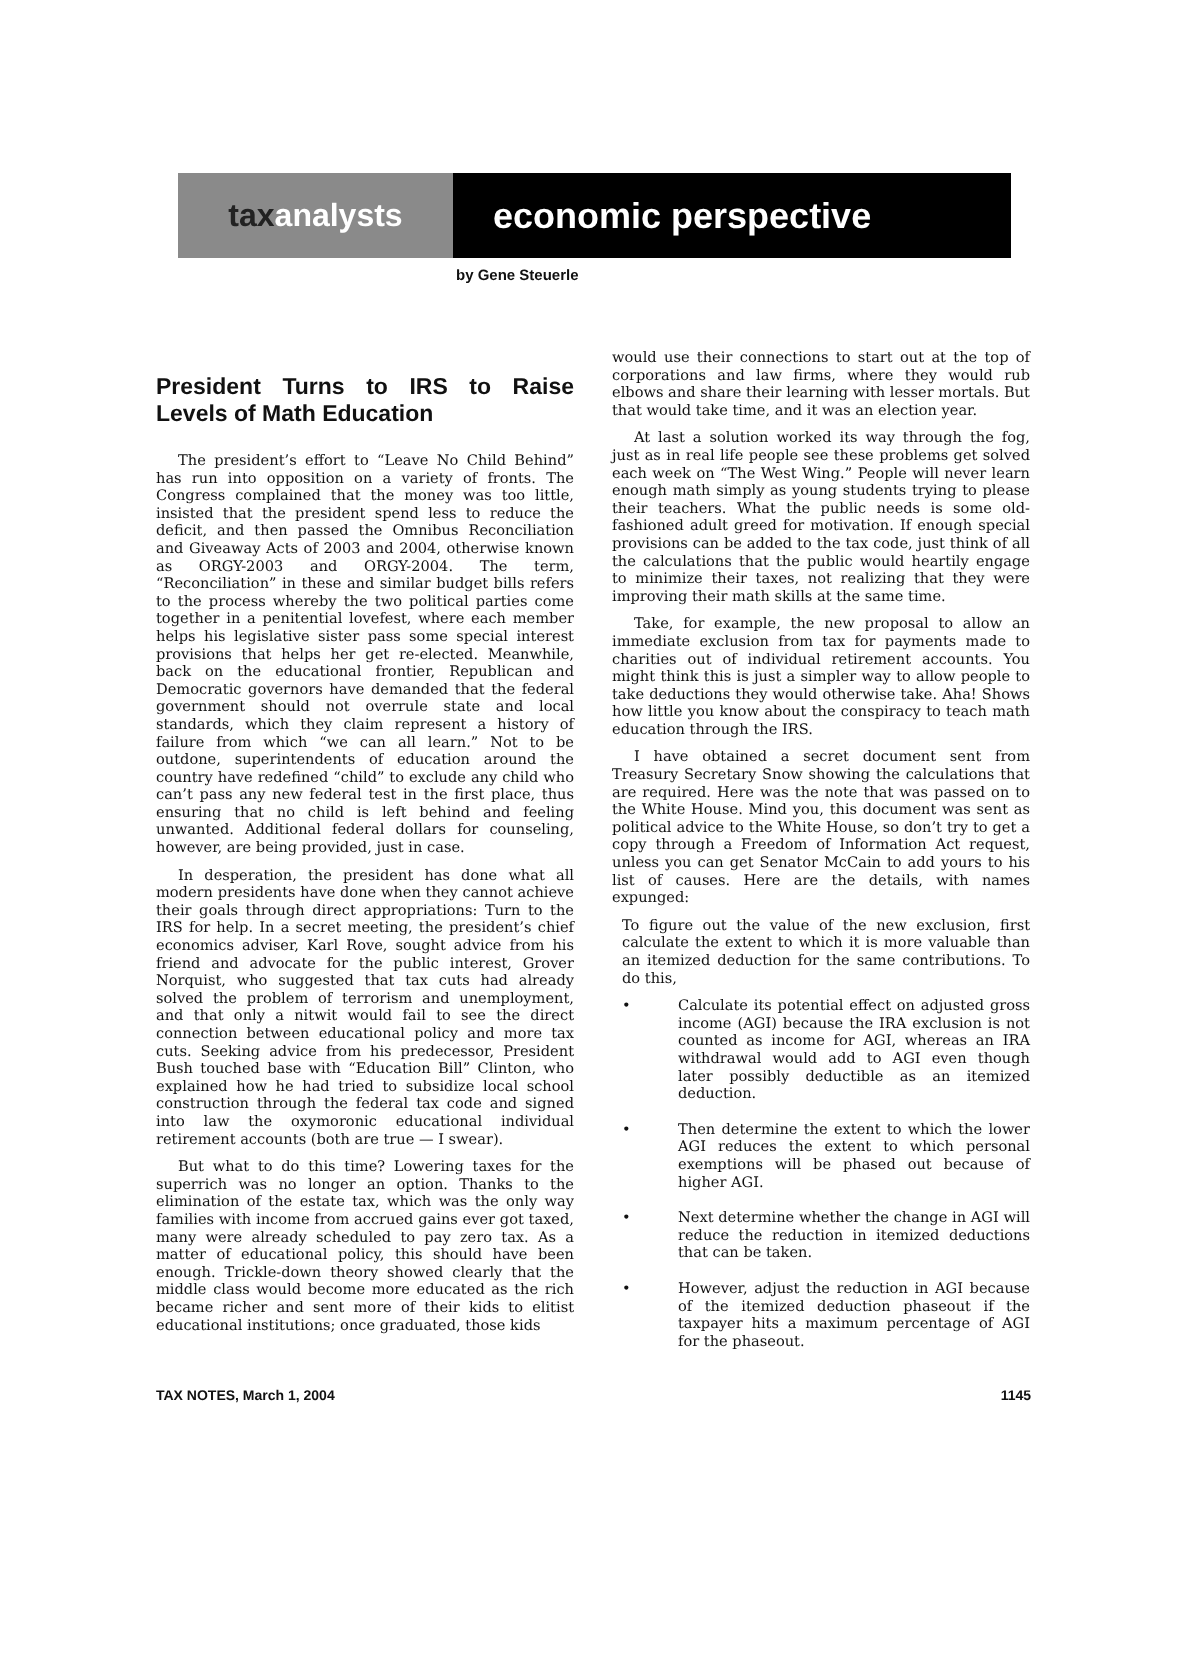tax analysts economic perspective
by Gene Steuerle
President Turns to IRS to Raise Levels of Math Education
The president’s effort to “Leave No Child Behind” has run into opposition on a variety of fronts. The Congress complained that the money was too little, insisted that the president spend less to reduce the deficit, and then passed the Omnibus Reconciliation and Giveaway Acts of 2003 and 2004, otherwise known as ORGY-2003 and ORGY-2004. The term, “Reconciliation” in these and similar budget bills refers to the process whereby the two political parties come together in a penitential lovefest, where each member helps his legislative sister pass some special interest provisions that helps her get re-elected. Meanwhile, back on the educational frontier, Republican and Democratic governors have demanded that the federal government should not overrule state and local standards, which they claim represent a history of failure from which “we can all learn.” Not to be outdone, superintendents of education around the country have redefined “child” to exclude any child who can’t pass any new federal test in the first place, thus ensuring that no child is left behind and feeling unwanted. Additional federal dollars for counseling, however, are being provided, just in case.
In desperation, the president has done what all modern presidents have done when they cannot achieve their goals through direct appropriations: Turn to the IRS for help. In a secret meeting, the president’s chief economics adviser, Karl Rove, sought advice from his friend and advocate for the public interest, Grover Norquist, who suggested that tax cuts had already solved the problem of terrorism and unemployment, and that only a nitwit would fail to see the direct connection between educational policy and more tax cuts. Seeking advice from his predecessor, President Bush touched base with “Education Bill” Clinton, who explained how he had tried to subsidize local school construction through the federal tax code and signed into law the oxymoronic educational individual retirement accounts (both are true — I swear).
But what to do this time? Lowering taxes for the superrich was no longer an option. Thanks to the elimination of the estate tax, which was the only way families with income from accrued gains ever got taxed, many were already scheduled to pay zero tax. As a matter of educational policy, this should have been enough. Trickle-down theory showed clearly that the middle class would become more educated as the rich became richer and sent more of their kids to elitist educational institutions; once graduated, those kids
would use their connections to start out at the top of corporations and law firms, where they would rub elbows and share their learning with lesser mortals. But that would take time, and it was an election year.
At last a solution worked its way through the fog, just as in real life people see these problems get solved each week on “The West Wing.” People will never learn enough math simply as young students trying to please their teachers. What the public needs is some old-fashioned adult greed for motivation. If enough special provisions can be added to the tax code, just think of all the calculations that the public would heartily engage to minimize their taxes, not realizing that they were improving their math skills at the same time.
Take, for example, the new proposal to allow an immediate exclusion from tax for payments made to charities out of individual retirement accounts. You might think this is just a simpler way to allow people to take deductions they would otherwise take. Aha! Shows how little you know about the conspiracy to teach math education through the IRS.
I have obtained a secret document sent from Treasury Secretary Snow showing the calculations that are required. Here was the note that was passed on to the White House. Mind you, this document was sent as political advice to the White House, so don’t try to get a copy through a Freedom of Information Act request, unless you can get Senator McCain to add yours to his list of causes. Here are the details, with names expunged:
To figure out the value of the new exclusion, first calculate the extent to which it is more valuable than an itemized deduction for the same contributions. To do this,
• Calculate its potential effect on adjusted gross income (AGI) because the IRA exclusion is not counted as income for AGI, whereas an IRA withdrawal would add to AGI even though later possibly deductible as an itemized deduction.
• Then determine the extent to which the lower AGI reduces the extent to which personal exemptions will be phased out because of higher AGI.
• Next determine whether the change in AGI will reduce the reduction in itemized deductions that can be taken.
• However, adjust the reduction in AGI because of the itemized deduction phaseout if the taxpayer hits a maximum percentage of AGI for the phaseout.
TAX NOTES, March 1, 2004 1145